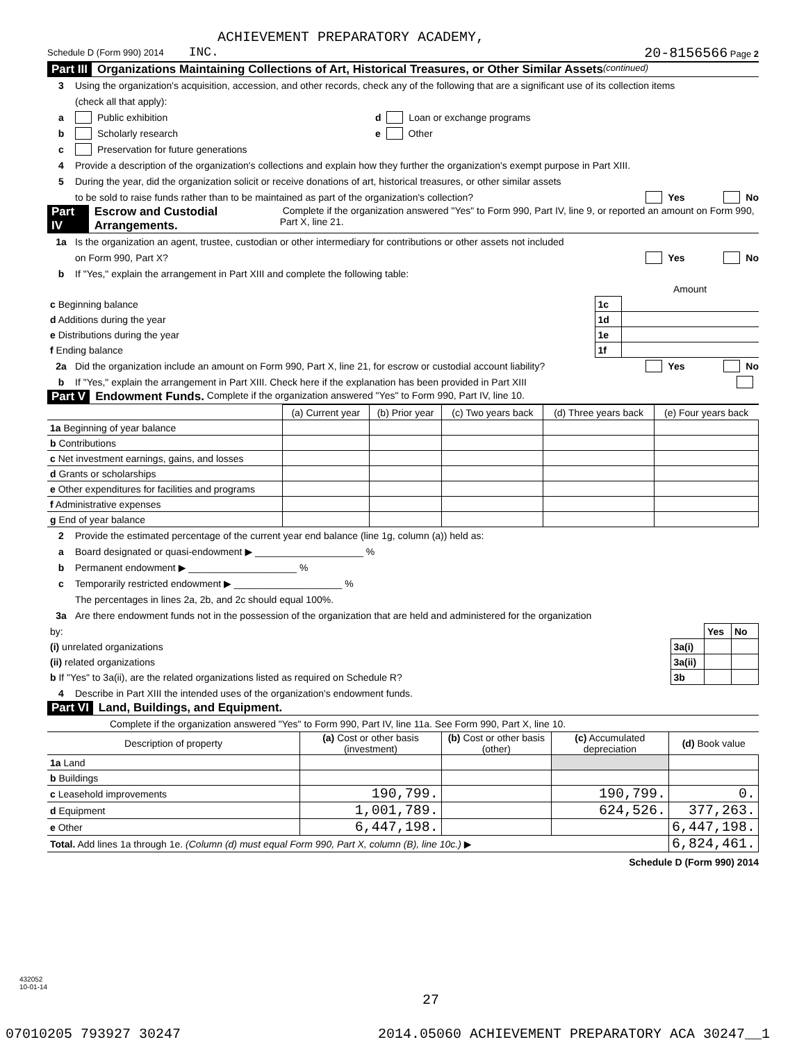ACHIEVEMENT PREPARATORY ACADEMY,
Schedule D (Form 990) 2014 INC. 20-8156566 Page 2
Part III Organizations Maintaining Collections of Art, Historical Treasures, or Other Similar Assets (continued)
3 Using the organization's acquisition, accession, and other records, check any of the following that are a significant use of its collection items
(check all that apply):
a Public exhibition d Loan or exchange programs
b Scholarly research e Other
c Preservation for future generations
4 Provide a description of the organization's collections and explain how they further the organization's exempt purpose in Part XIII.
5 During the year, did the organization solicit or receive donations of art, historical treasures, or other similar assets
to be sold to raise funds rather than to be maintained as part of the organization's collection? Yes No
Part IV Escrow and Custodial Arrangements. Complete if the organization answered "Yes" to Form 990, Part IV, line 9, or reported an amount on Form 990, Part X, line 21.
1a Is the organization an agent, trustee, custodian or other intermediary for contributions or other assets not included
on Form 990, Part X? Yes No
b If "Yes," explain the arrangement in Part XIII and complete the following table:
| | | Amount |
| c Beginning balance | 1c | |
| d Additions during the year | 1d | |
| e Distributions during the year | 1e | |
| f Ending balance | 1f | |
2a Did the organization include an amount on Form 990, Part X, line 21, for escrow or custodial account liability? Yes No
b If "Yes," explain the arrangement in Part XIII. Check here if the explanation has been provided in Part XIII
Part V Endowment Funds. Complete if the organization answered "Yes" to Form 990, Part IV, line 10.
| | (a) Current year | (b) Prior year | (c) Two years back | (d) Three years back | (e) Four years back |
| 1a Beginning of year balance | | | | | |
| b Contributions | | | | | |
| c Net investment earnings, gains, and losses | | | | | |
| d Grants or scholarships | | | | | |
| e Other expenditures for facilities and programs | | | | | |
| f Administrative expenses | | | | | |
| g End of year balance | | | | | |
2 Provide the estimated percentage of the current year end balance (line 1g, column (a)) held as:
a Board designated or quasi-endowment ▶ ____________________ %
b Permanent endowment ▶ ____________________ %
c Temporarily restricted endowment ▶ ____________________ %
The percentages in lines 2a, 2b, and 2c should equal 100%.
3a Are there endowment funds not in the possession of the organization that are held and administered for the organization
| by: | | Yes | No |
| (i) unrelated organizations | 3a(i) | | |
| (ii) related organizations | 3a(ii) | | |
| b If "Yes" to 3a(ii), are the related organizations listed as required on Schedule R? | 3b | | |
4 Describe in Part XIII the intended uses of the organization's endowment funds.
Part VI Land, Buildings, and Equipment.
Complete if the organization answered "Yes" to Form 990, Part IV, line 11a. See Form 990, Part X, line 10.
| Description of property | (a) Cost or other basis (investment) | (b) Cost or other basis (other) | (c) Accumulated depreciation | (d) Book value |
| --- | --- | --- | --- | --- |
| 1a Land | | | | |
| b Buildings | | | | |
| c Leasehold improvements | 190,799. | | 190,799. | 0. |
| d Equipment | 1,001,789. | | 624,526. | 377,263. |
| e Other | 6,447,198. | | | 6,447,198. |
| Total. Add lines 1a through 1e. (Column (d) must equal Form 990, Part X, column (B), line 10c.) ▶ | | | | 6,824,461. |
Schedule D (Form 990) 2014
432052
10-01-14
27
07010205 793927 30247 2014.05060 ACHIEVEMENT PREPARATORY ACA 30247__1